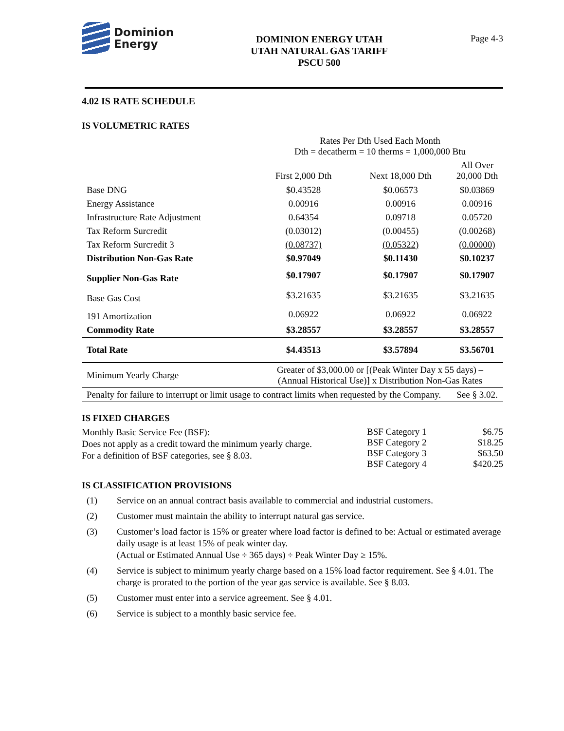Dominion
Energy
DOMINION ENERGY UTAH
UTAH NATURAL GAS TARIFF
PSCU 500
Page 4-3
4.02 IS RATE SCHEDULE
IS VOLUMETRIC RATES
| | Rates Per Dth Used Each Month Dth = decatherm = 10 therms = 1,000,000 Btu | | |
| | First 2,000 Dth | Next 18,000 Dth | All Over 20,000 Dth |
| Base DNG | $0.43528 | $0.06573 | $0.03869 |
| Energy Assistance | 0.00916 | 0.00916 | 0.00916 |
| Infrastructure Rate Adjustment | 0.64354 | 0.09718 | 0.05720 |
| Tax Reform Surcredit | (0.03012) | (0.00455) | (0.00268) |
| Tax Reform Surcredit 3 | (0.08737) | (0.05322) | (0.00000) |
| Distribution Non-Gas Rate | $0.97049 | $0.11430 | $0.10237 |
| Supplier Non-Gas Rate | $0.17907 | $0.17907 | $0.17907 |
| Base Gas Cost | $3.21635 | $3.21635 | $3.21635 |
| 191 Amortization | 0.06922 | 0.06922 | 0.06922 |
| Commodity Rate | $3.28557 | $3.28557 | $3.28557 |
| Total Rate | $4.43513 | $3.57894 | $3.56701 |
| Minimum Yearly Charge | Greater of $3,000.00 or [(Peak Winter Day x 55 days) – (Annual Historical Use)] x Distribution Non-Gas Rates | | |
| Penalty for failure to interrupt or limit usage to contract limits when requested by the Company. | | | See § 3.02. |
IS FIXED CHARGES
Monthly Basic Service Fee (BSF):
Does not apply as a credit toward the minimum yearly charge.
For a definition of BSF categories, see § 8.03.
| BSF Category 1 | $6.75 |
| BSF Category 2 | $18.25 |
| BSF Category 3 | $63.50 |
| BSF Category 4 | $420.25 |
IS CLASSIFICATION PROVISIONS
(1) Service on an annual contract basis available to commercial and industrial customers.
(2) Customer must maintain the ability to interrupt natural gas service.
(3) Customer’s load factor is 15% or greater where load factor is defined to be: Actual or estimated average daily usage is at least 15% of peak winter day.
(Actual or Estimated Annual Use ÷ 365 days) ÷ Peak Winter Day ≥ 15%.
(4) Service is subject to minimum yearly charge based on a 15% load factor requirement. See § 4.01. The charge is prorated to the portion of the year gas service is available. See § 8.03.
(5) Customer must enter into a service agreement. See § 4.01.
(6) Service is subject to a monthly basic service fee.